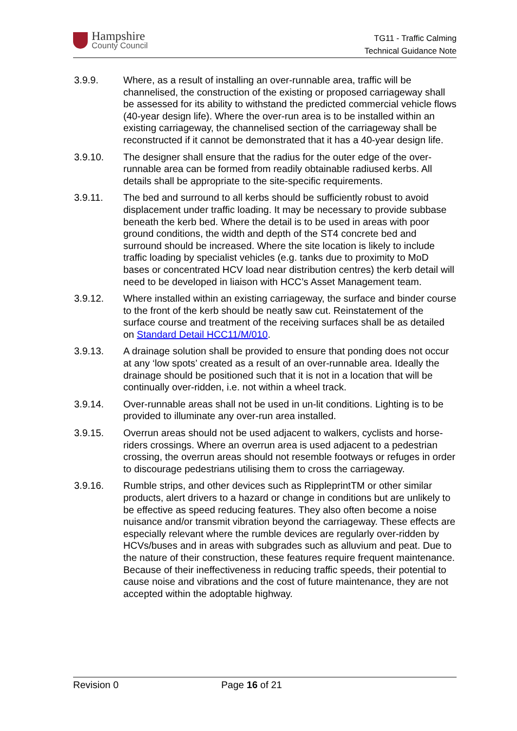Hampshire
County Council
TG11 - Traffic Calming
Technical Guidance Note
3.9.9. Where, as a result of installing an over-runnable area, traffic will be channelised, the construction of the existing or proposed carriageway shall be assessed for its ability to withstand the predicted commercial vehicle flows (40-year design life). Where the over-run area is to be installed within an existing carriageway, the channelised section of the carriageway shall be reconstructed if it cannot be demonstrated that it has a 40-year design life.
3.9.10. The designer shall ensure that the radius for the outer edge of the over-runnable area can be formed from readily obtainable radiused kerbs. All details shall be appropriate to the site-specific requirements.
3.9.11. The bed and surround to all kerbs should be sufficiently robust to avoid displacement under traffic loading. It may be necessary to provide subbase beneath the kerb bed. Where the detail is to be used in areas with poor ground conditions, the width and depth of the ST4 concrete bed and surround should be increased. Where the site location is likely to include traffic loading by specialist vehicles (e.g. tanks due to proximity to MoD bases or concentrated HCV load near distribution centres) the kerb detail will need to be developed in liaison with HCC’s Asset Management team.
3.9.12. Where installed within an existing carriageway, the surface and binder course to the front of the kerb should be neatly saw cut. Reinstatement of the surface course and treatment of the receiving surfaces shall be as detailed on Standard Detail HCC11/M/010.
3.9.13. A drainage solution shall be provided to ensure that ponding does not occur at any ‘low spots’ created as a result of an over-runnable area. Ideally the drainage should be positioned such that it is not in a location that will be continually over-ridden, i.e. not within a wheel track.
3.9.14. Over-runnable areas shall not be used in un-lit conditions. Lighting is to be provided to illuminate any over-run area installed.
3.9.15. Overrun areas should not be used adjacent to walkers, cyclists and horse-riders crossings. Where an overrun area is used adjacent to a pedestrian crossing, the overrun areas should not resemble footways or refuges in order to discourage pedestrians utilising them to cross the carriageway.
3.9.16. Rumble strips, and other devices such as RippleprintTM or other similar products, alert drivers to a hazard or change in conditions but are unlikely to be effective as speed reducing features. They also often become a noise nuisance and/or transmit vibration beyond the carriageway. These effects are especially relevant where the rumble devices are regularly over-ridden by HCVs/buses and in areas with subgrades such as alluvium and peat. Due to the nature of their construction, these features require frequent maintenance. Because of their ineffectiveness in reducing traffic speeds, their potential to cause noise and vibrations and the cost of future maintenance, they are not accepted within the adoptable highway.
Revision 0 Page 16 of 21